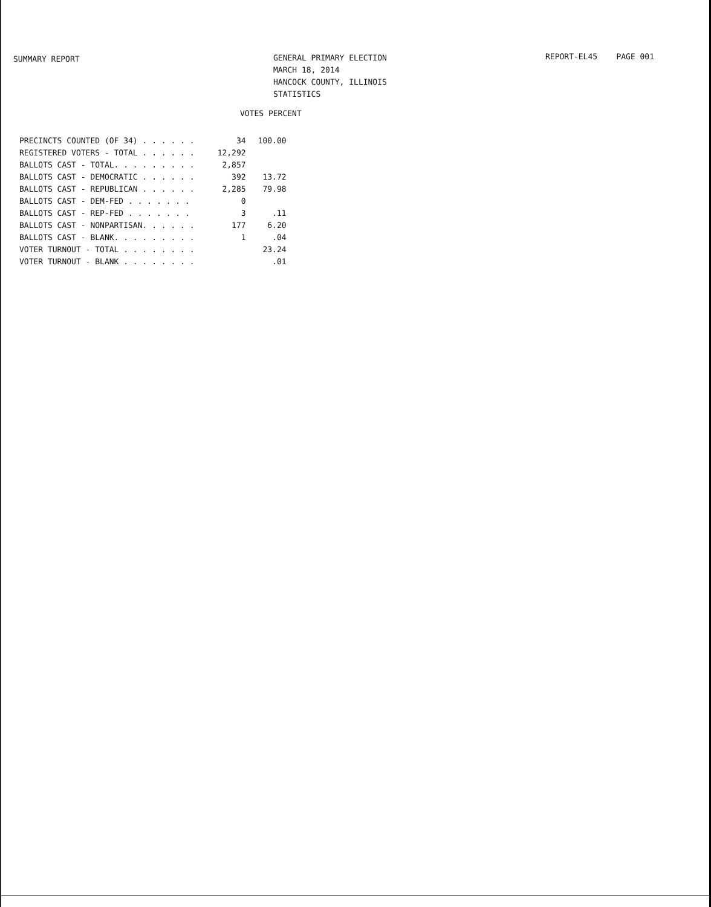SUMMARY REPORT
GENERAL PRIMARY ELECTION
MARCH 18, 2014
HANCOCK COUNTY, ILLINOIS
STATISTICS
REPORT-EL45 PAGE 001
VOTES PERCENT
| PRECINCTS COUNTED (OF 34) . . . . . . | 34 | 100.00 |
| REGISTERED VOTERS - TOTAL . . . . . . | 12,292 | |
| BALLOTS CAST - TOTAL. . . . . . . . . | 2,857 | |
| BALLOTS CAST - DEMOCRATIC . . . . . . | 392 | 13.72 |
| BALLOTS CAST - REPUBLICAN . . . . . . | 2,285 | 79.98 |
| BALLOTS CAST - DEM-FED . . . . . . . | 0 | |
| BALLOTS CAST - REP-FED . . . . . . . | 3 | .11 |
| BALLOTS CAST - NONPARTISAN. . . . . . | 177 | 6.20 |
| BALLOTS CAST - BLANK. . . . . . . . . | 1 | .04 |
| VOTER TURNOUT - TOTAL . . . . . . . . | | 23.24 |
| VOTER TURNOUT - BLANK . . . . . . . . | | .01 |